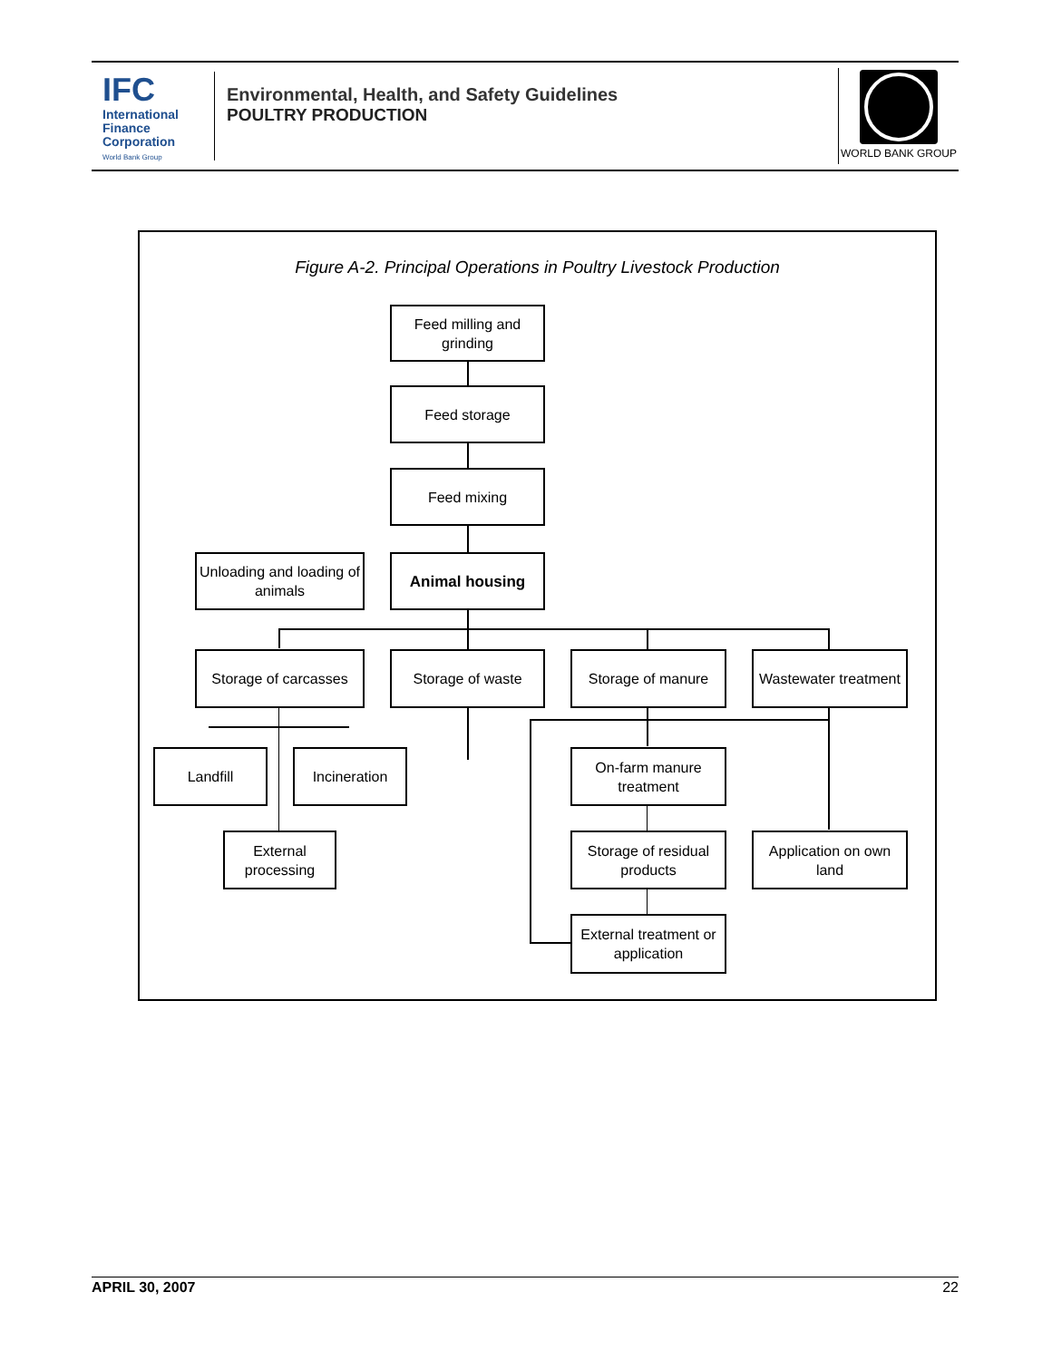IFC
International
Finance
Corporation
World Bank Group
Environmental, Health, and Safety Guidelines
POULTRY PRODUCTION
WORLD BANK GROUP
Figure A-2. Principal Operations in Poultry Livestock Production
Feed milling and grinding
Feed storage
Feed mixing
Unloading and loading of animals
Animal housing
Storage of carcasses
Storage of waste Storage of manure
Wastewater treatment
Landfill Incineration
On-farm manure treatment
External processing
Storage of residual products
Application on own land
External treatment or application
APRIL 30, 2007 22